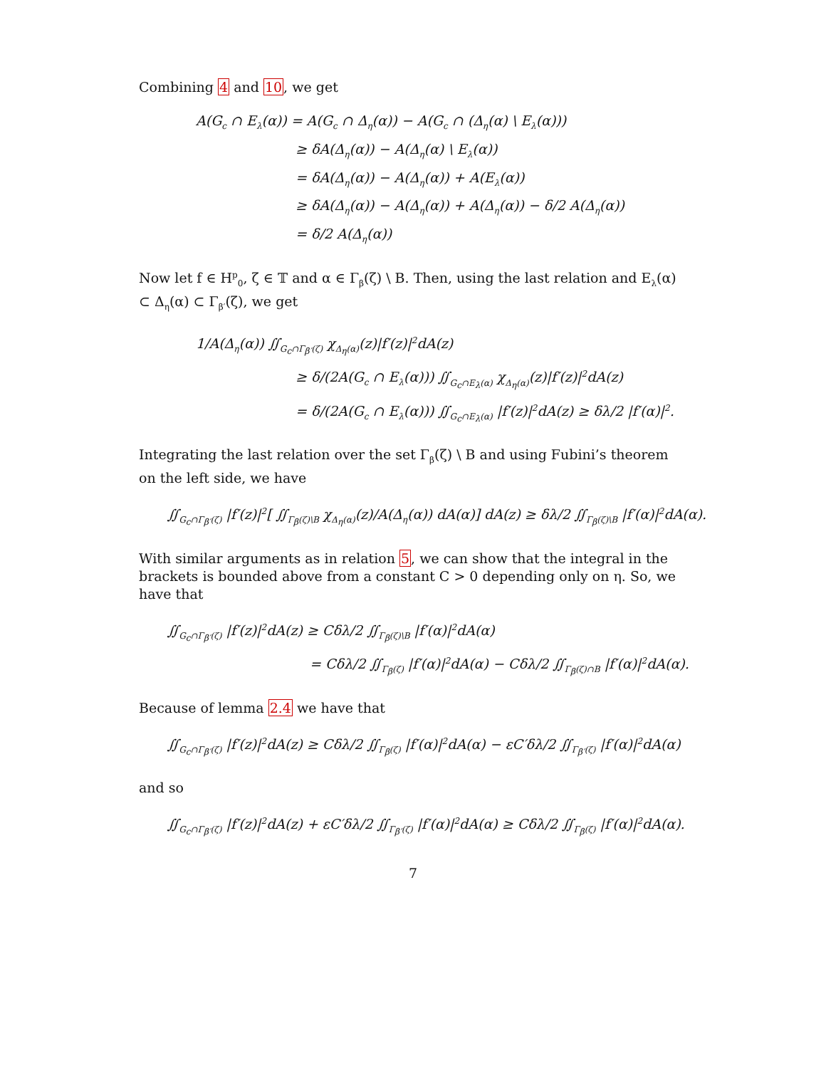Combining 4 and 10, we get
A(G<sub>c</sub> ∩ E<sub>λ</sub>(α)) = A(G<sub>c</sub> ∩ Δ<sub>η</sub>(α)) − A(G<sub>c</sub> ∩ (Δ<sub>η</sub>(α) \ E<sub>λ</sub>(α)))
≥ δA(Δ<sub>η</sub>(α)) − A(Δ<sub>η</sub>(α) \ E<sub>λ</sub>(α))
= δA(Δ<sub>η</sub>(α)) − A(Δ<sub>η</sub>(α)) + A(E<sub>λ</sub>(α))
≥ δA(Δ<sub>η</sub>(α)) − A(Δ<sub>η</sub>(α)) + A(Δ<sub>η</sub>(α)) − δ/2 A(Δ<sub>η</sub>(α))
= δ/2 A(Δ<sub>η</sub>(α))
Now let f ∈ H<sup>p</sup><sub>0</sub>, ζ ∈ 𝕋 and α ∈ Γ<sub>β</sub>(ζ) \ B. Then, using the last relation and E<sub>λ</sub>(α) ⊂ Δ<sub>η</sub>(α) ⊂ Γ<sub>β′</sub>(ζ), we get
1/A(Δ<sub>η</sub>(α)) ∬<sub>G<sub>c</sub>∩Γ<sub>β′</sub>(ζ)</sub> χ<sub>Δ<sub>η</sub>(α)</sub>(z)|f′(z)|<sup>2</sup>dA(z)
≥ δ/(2A(G<sub>c</sub> ∩ E<sub>λ</sub>(α))) ∬<sub>G<sub>c</sub>∩E<sub>λ</sub>(α)</sub> χ<sub>Δ<sub>η</sub>(α)</sub>(z)|f′(z)|<sup>2</sup>dA(z)
= δ/(2A(G<sub>c</sub> ∩ E<sub>λ</sub>(α))) ∬<sub>G<sub>c</sub>∩E<sub>λ</sub>(α)</sub> |f′(z)|<sup>2</sup>dA(z) ≥ δλ/2 |f′(α)|<sup>2</sup>.
Integrating the last relation over the set Γ<sub>β</sub>(ζ) \ B and using Fubini’s theorem on the left side, we have
∬<sub>G<sub>c</sub>∩Γ<sub>β′</sub>(ζ)</sub> |f′(z)|<sup>2</sup>[ ∬<sub>Γ<sub>β</sub>(ζ)\B</sub> χ<sub>Δ<sub>η</sub>(α)</sub>(z)/A(Δ<sub>η</sub>(α)) dA(α)] dA(z) ≥ δλ/2 ∬<sub>Γ<sub>β</sub>(ζ)\B</sub> |f′(α)|<sup>2</sup>dA(α).
With similar arguments as in relation 5, we can show that the integral in the brackets is bounded above from a constant C > 0 depending only on η. So, we have that
∬<sub>G<sub>c</sub>∩Γ<sub>β′</sub>(ζ)</sub> |f′(z)|<sup>2</sup>dA(z) ≥ Cδλ/2 ∬<sub>Γ<sub>β</sub>(ζ)\B</sub> |f′(α)|<sup>2</sup>dA(α)
= Cδλ/2 ∬<sub>Γ<sub>β</sub>(ζ)</sub> |f′(α)|<sup>2</sup>dA(α) − Cδλ/2 ∬<sub>Γ<sub>β</sub>(ζ)∩B</sub> |f′(α)|<sup>2</sup>dA(α).
Because of lemma 2.4 we have that
∬<sub>G<sub>c</sub>∩Γ<sub>β′</sub>(ζ)</sub> |f′(z)|<sup>2</sup>dA(z) ≥ Cδλ/2 ∬<sub>Γ<sub>β</sub>(ζ)</sub> |f′(α)|<sup>2</sup>dA(α) − εC′δλ/2 ∬<sub>Γ<sub>β′</sub>(ζ)</sub> |f′(α)|<sup>2</sup>dA(α)
and so
∬<sub>G<sub>c</sub>∩Γ<sub>β′</sub>(ζ)</sub> |f′(z)|<sup>2</sup>dA(z) + εC′δλ/2 ∬<sub>Γ<sub>β′</sub>(ζ)</sub> |f′(α)|<sup>2</sup>dA(α) ≥ Cδλ/2 ∬<sub>Γ<sub>β</sub>(ζ)</sub> |f′(α)|<sup>2</sup>dA(α).
7